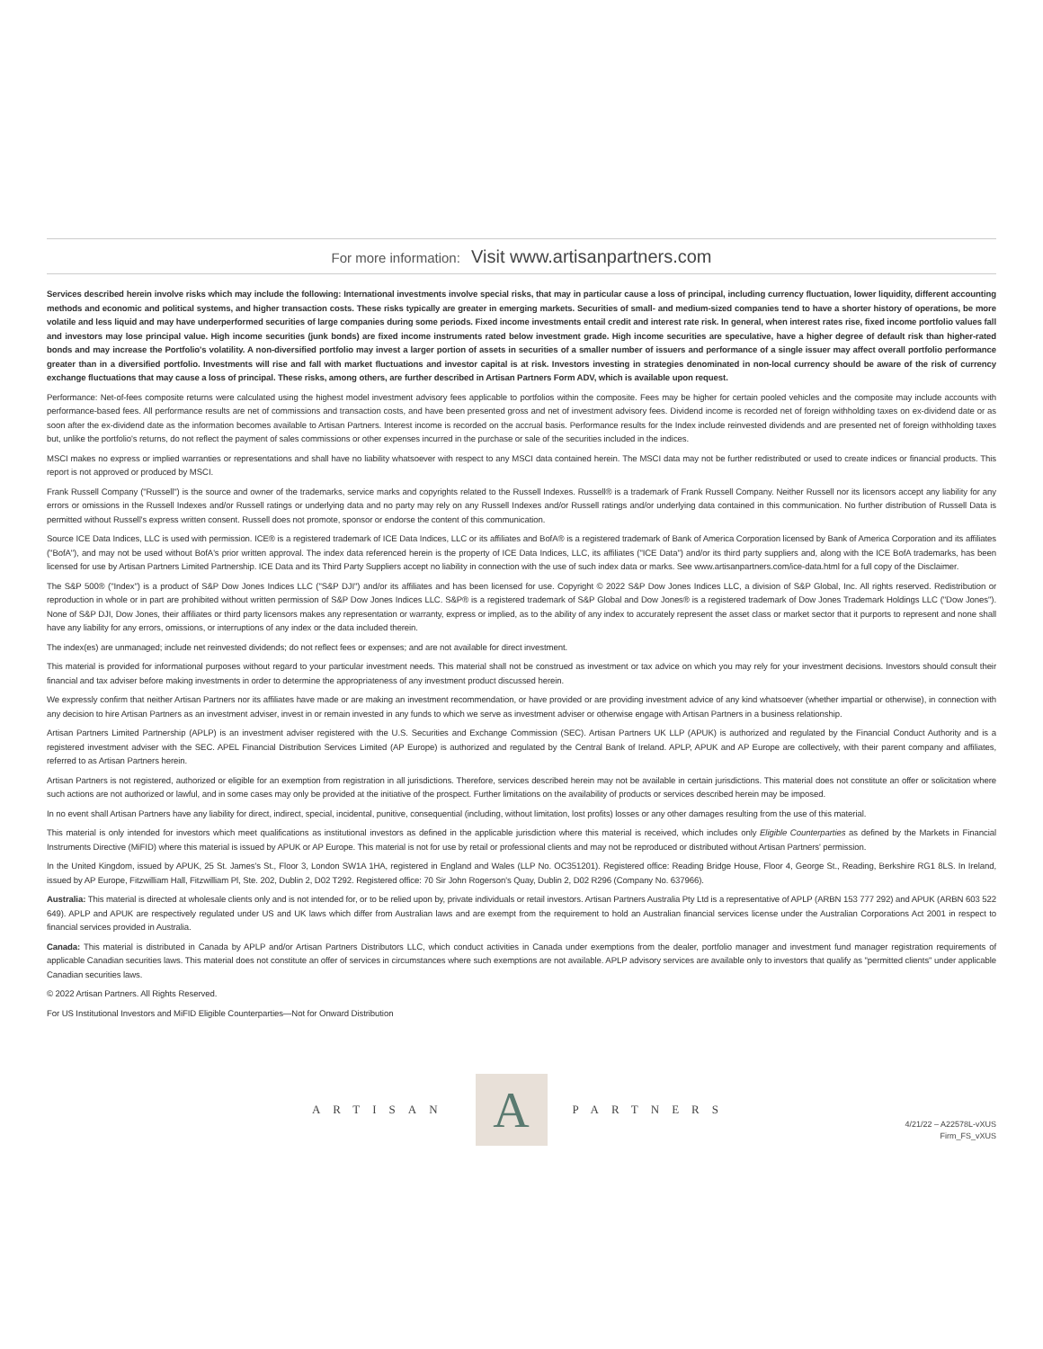For more information: Visit www.artisanpartners.com
Services described herein involve risks which may include the following: International investments involve special risks, that may in particular cause a loss of principal, including currency fluctuation, lower liquidity, different accounting methods and economic and political systems, and higher transaction costs. These risks typically are greater in emerging markets. Securities of small- and medium-sized companies tend to have a shorter history of operations, be more volatile and less liquid and may have underperformed securities of large companies during some periods. Fixed income investments entail credit and interest rate risk. In general, when interest rates rise, fixed income portfolio values fall and investors may lose principal value. High income securities (junk bonds) are fixed income instruments rated below investment grade. High income securities are speculative, have a higher degree of default risk than higher-rated bonds and may increase the Portfolio's volatility. A non-diversified portfolio may invest a larger portion of assets in securities of a smaller number of issuers and performance of a single issuer may affect overall portfolio performance greater than in a diversified portfolio. Investments will rise and fall with market fluctuations and investor capital is at risk. Investors investing in strategies denominated in non-local currency should be aware of the risk of currency exchange fluctuations that may cause a loss of principal. These risks, among others, are further described in Artisan Partners Form ADV, which is available upon request.
Performance: Net-of-fees composite returns were calculated using the highest model investment advisory fees applicable to portfolios within the composite. Fees may be higher for certain pooled vehicles and the composite may include accounts with performance-based fees. All performance results are net of commissions and transaction costs, and have been presented gross and net of investment advisory fees. Dividend income is recorded net of foreign withholding taxes on ex-dividend date or as soon after the ex-dividend date as the information becomes available to Artisan Partners. Interest income is recorded on the accrual basis. Performance results for the Index include reinvested dividends and are presented net of foreign withholding taxes but, unlike the portfolio's returns, do not reflect the payment of sales commissions or other expenses incurred in the purchase or sale of the securities included in the indices.
MSCI makes no express or implied warranties or representations and shall have no liability whatsoever with respect to any MSCI data contained herein. The MSCI data may not be further redistributed or used to create indices or financial products. This report is not approved or produced by MSCI.
Frank Russell Company ("Russell") is the source and owner of the trademarks, service marks and copyrights related to the Russell Indexes. Russell® is a trademark of Frank Russell Company. Neither Russell nor its licensors accept any liability for any errors or omissions in the Russell Indexes and/or Russell ratings or underlying data and no party may rely on any Russell Indexes and/or Russell ratings and/or underlying data contained in this communication. No further distribution of Russell Data is permitted without Russell's express written consent. Russell does not promote, sponsor or endorse the content of this communication.
Source ICE Data Indices, LLC is used with permission. ICE® is a registered trademark of ICE Data Indices, LLC or its affiliates and BofA® is a registered trademark of Bank of America Corporation licensed by Bank of America Corporation and its affiliates ("BofA"), and may not be used without BofA's prior written approval. The index data referenced herein is the property of ICE Data Indices, LLC, its affiliates ("ICE Data") and/or its third party suppliers and, along with the ICE BofA trademarks, has been licensed for use by Artisan Partners Limited Partnership. ICE Data and its Third Party Suppliers accept no liability in connection with the use of such index data or marks. See www.artisanpartners.com/ice-data.html for a full copy of the Disclaimer.
The S&P 500® ("Index") is a product of S&P Dow Jones Indices LLC ("S&P DJI") and/or its affiliates and has been licensed for use. Copyright © 2022 S&P Dow Jones Indices LLC, a division of S&P Global, Inc. All rights reserved. Redistribution or reproduction in whole or in part are prohibited without written permission of S&P Dow Jones Indices LLC. S&P® is a registered trademark of S&P Global and Dow Jones® is a registered trademark of Dow Jones Trademark Holdings LLC ("Dow Jones"). None of S&P DJI, Dow Jones, their affiliates or third party licensors makes any representation or warranty, express or implied, as to the ability of any index to accurately represent the asset class or market sector that it purports to represent and none shall have any liability for any errors, omissions, or interruptions of any index or the data included therein.
The index(es) are unmanaged; include net reinvested dividends; do not reflect fees or expenses; and are not available for direct investment.
This material is provided for informational purposes without regard to your particular investment needs. This material shall not be construed as investment or tax advice on which you may rely for your investment decisions. Investors should consult their financial and tax adviser before making investments in order to determine the appropriateness of any investment product discussed herein.
We expressly confirm that neither Artisan Partners nor its affiliates have made or are making an investment recommendation, or have provided or are providing investment advice of any kind whatsoever (whether impartial or otherwise), in connection with any decision to hire Artisan Partners as an investment adviser, invest in or remain invested in any funds to which we serve as investment adviser or otherwise engage with Artisan Partners in a business relationship.
Artisan Partners Limited Partnership (APLP) is an investment adviser registered with the U.S. Securities and Exchange Commission (SEC). Artisan Partners UK LLP (APUK) is authorized and regulated by the Financial Conduct Authority and is a registered investment adviser with the SEC. APEL Financial Distribution Services Limited (AP Europe) is authorized and regulated by the Central Bank of Ireland. APLP, APUK and AP Europe are collectively, with their parent company and affiliates, referred to as Artisan Partners herein.
Artisan Partners is not registered, authorized or eligible for an exemption from registration in all jurisdictions. Therefore, services described herein may not be available in certain jurisdictions. This material does not constitute an offer or solicitation where such actions are not authorized or lawful, and in some cases may only be provided at the initiative of the prospect. Further limitations on the availability of products or services described herein may be imposed.
In no event shall Artisan Partners have any liability for direct, indirect, special, incidental, punitive, consequential (including, without limitation, lost profits) losses or any other damages resulting from the use of this material.
This material is only intended for investors which meet qualifications as institutional investors as defined in the applicable jurisdiction where this material is received, which includes only Eligible Counterparties as defined by the Markets in Financial Instruments Directive (MiFID) where this material is issued by APUK or AP Europe. This material is not for use by retail or professional clients and may not be reproduced or distributed without Artisan Partners' permission.
In the United Kingdom, issued by APUK, 25 St. James's St., Floor 3, London SW1A 1HA, registered in England and Wales (LLP No. OC351201). Registered office: Reading Bridge House, Floor 4, George St., Reading, Berkshire RG1 8LS. In Ireland, issued by AP Europe, Fitzwilliam Hall, Fitzwilliam Pl, Ste. 202, Dublin 2, D02 T292. Registered office: 70 Sir John Rogerson's Quay, Dublin 2, D02 R296 (Company No. 637966).
Australia: This material is directed at wholesale clients only and is not intended for, or to be relied upon by, private individuals or retail investors. Artisan Partners Australia Pty Ltd is a representative of APLP (ARBN 153 777 292) and APUK (ARBN 603 522 649). APLP and APUK are respectively regulated under US and UK laws which differ from Australian laws and are exempt from the requirement to hold an Australian financial services license under the Australian Corporations Act 2001 in respect to financial services provided in Australia.
Canada: This material is distributed in Canada by APLP and/or Artisan Partners Distributors LLC, which conduct activities in Canada under exemptions from the dealer, portfolio manager and investment fund manager registration requirements of applicable Canadian securities laws. This material does not constitute an offer of services in circumstances where such exemptions are not available. APLP advisory services are available only to investors that qualify as "permitted clients" under applicable Canadian securities laws.
© 2022 Artisan Partners. All Rights Reserved.
For US Institutional Investors and MiFID Eligible Counterparties—Not for Onward Distribution
ARTISAN
A
PARTNERS
4/21/22 – A22578L-vXUS
Firm_FS_vXUS